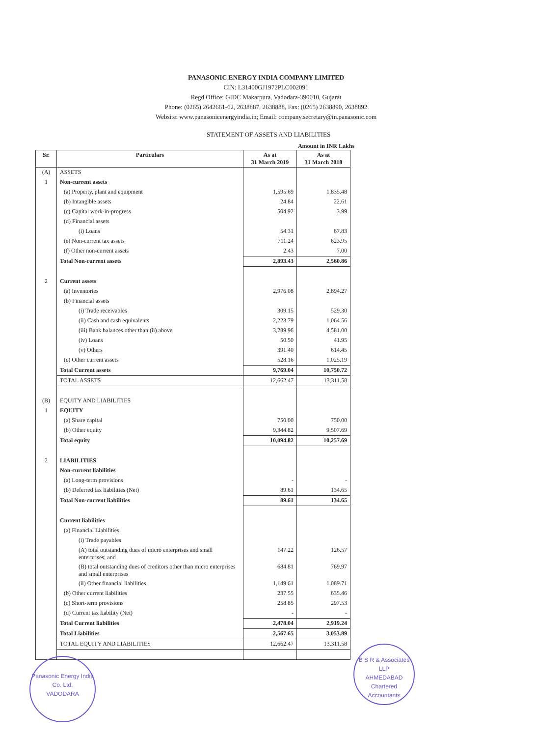PANASONIC ENERGY INDIA COMPANY LIMITED
CIN: L31400GJ1972PLC002091
Regd.Office: GIDC Makarpura, Vadodara-390010, Gujarat
Phone: (0265) 2642661-62, 2638887, 2638888, Fax: (0265) 2638890, 2638892
Website: www.panasonicenergyindia.in; Email: company.secretary@in.panasonic.com
STATEMENT OF ASSETS AND LIABILITIES
Amount in INR Lakhs
| Sr. | Particulars | As at 31 March 2019 | As at 31 March 2018 |
| --- | --- | --- | --- |
| (A) | ASSETS | | |
| 1 | Non-current assets | | |
| | (a) Property, plant and equipment | 1,595.69 | 1,835.48 |
| | (b) Intangible assets | 24.84 | 22.61 |
| | (c) Capital work-in-progress | 504.92 | 3.99 |
| | (d) Financial assets | | |
| | (i) Loans | 54.31 | 67.83 |
| | (e) Non-current tax assets | 711.24 | 623.95 |
| | (f) Other non-current assets | 2.43 | 7.00 |
| | Total Non-current assets | 2,893.43 | 2,560.86 |
| 2 | Current assets | | |
| | (a) Inventories | 2,976.08 | 2,894.27 |
| | (b) Financial assets | | |
| | (i) Trade receivables | 309.15 | 529.30 |
| | (ii) Cash and cash equivalents | 2,223.79 | 1,064.56 |
| | (iii) Bank balances other than (ii) above | 3,289.96 | 4,581.00 |
| | (iv) Loans | 50.50 | 41.95 |
| | (v) Others | 391.40 | 614.45 |
| | (c) Other current assets | 528.16 | 1,025.19 |
| | Total Current assets | 9,769.04 | 10,750.72 |
| | TOTAL ASSETS | 12,662.47 | 13,311.58 |
| (B) | EQUITY AND LIABILITIES | | |
| 1 | EQUITY | | |
| | (a) Share capital | 750.00 | 750.00 |
| | (b) Other equity | 9,344.82 | 9,507.69 |
| | Total equity | 10,094.82 | 10,257.69 |
| 2 | LIABILITIES | | |
| | Non-current liabilities | | |
| | (a) Long-term provisions | - | - |
| | (b) Deferred tax liabilities (Net) | 89.61 | 134.65 |
| | Total Non-current liabilities | 89.61 | 134.65 |
| | Current liabilities | | |
| | (a) Financial Liabilities | | |
| | (i) Trade payables | | |
| | (A) total outstanding dues of micro enterprises and small enterprises; and | 147.22 | 126.57 |
| | (B) total outstanding dues of creditors other than micro enterprises and small enterprises | 684.81 | 769.97 |
| | (ii) Other financial liabilities | 1,149.61 | 1,089.71 |
| | (b) Other current liabilities | 237.55 | 635.46 |
| | (c) Short-term provisions | 258.85 | 297.53 |
| | (d) Current tax liability (Net) | - | - |
| | Total Current liabilities | 2,478.04 | 2,919.24 |
| | Total Liabilities | 2,567.65 | 3,053.89 |
| | TOTAL EQUITY AND LIABILITIES | 12,662.47 | 13,311.58 |
Panasonic Energy India Co. Ltd.
VADODARA
B S R & Associates LLP
AHMEDABAD
Chartered Accountants